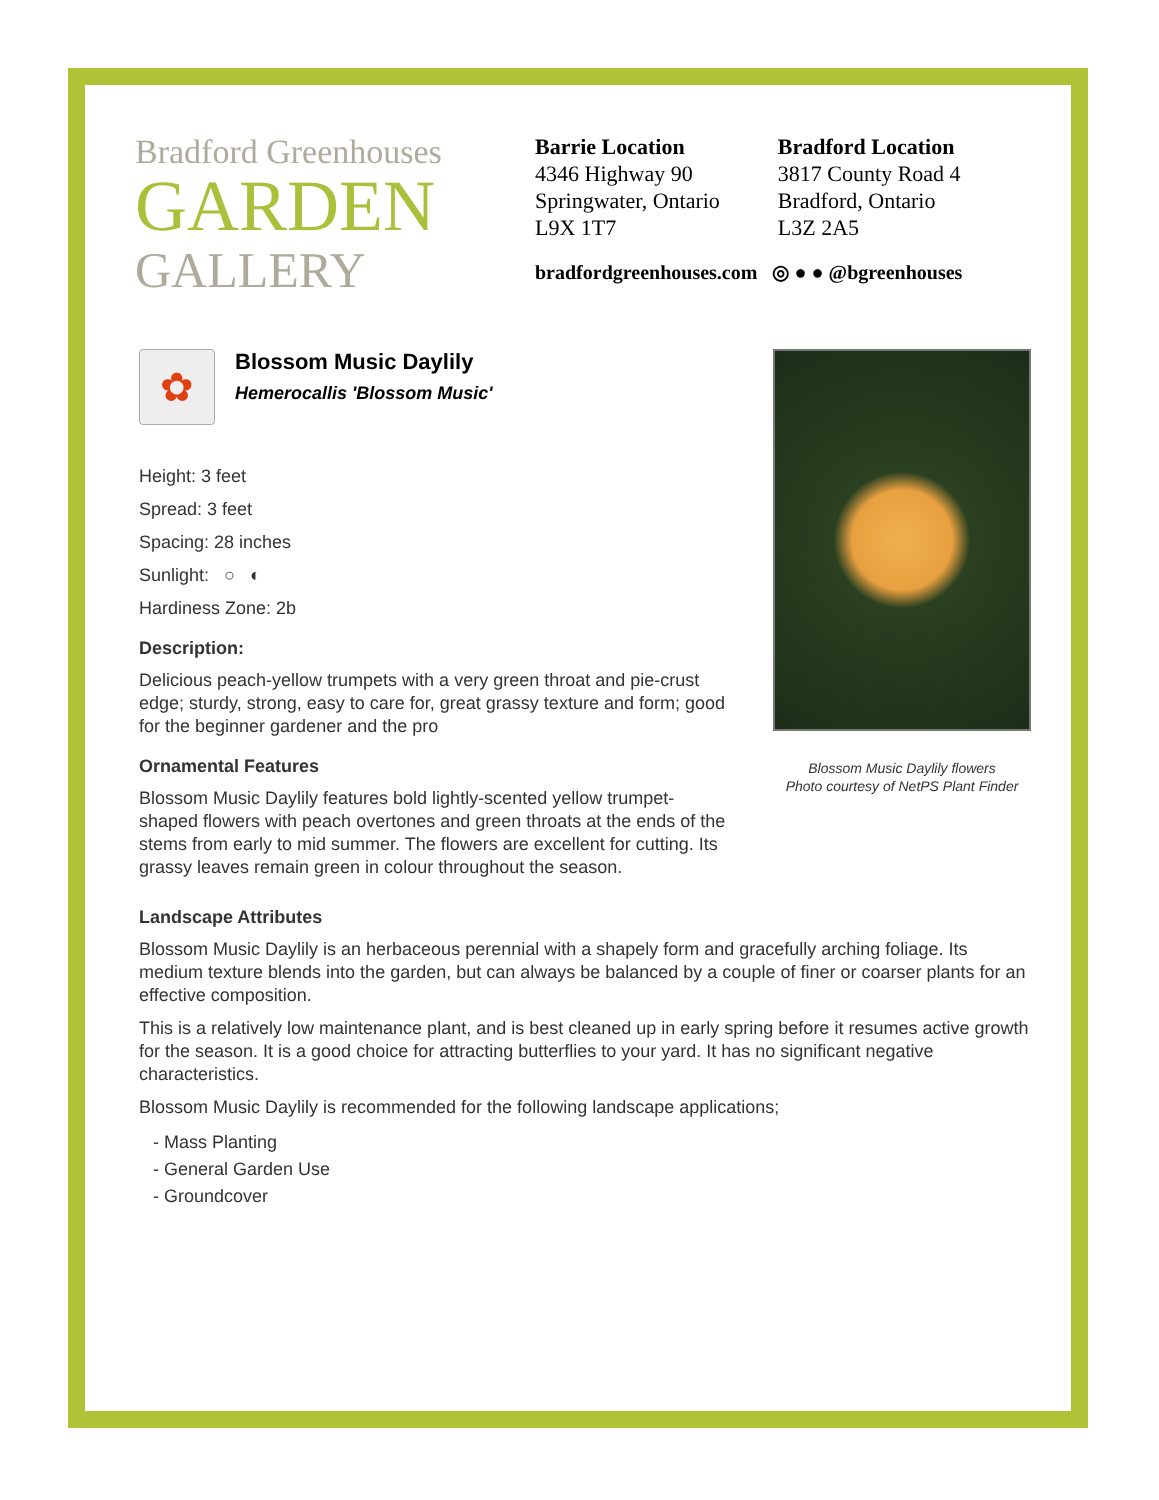Bradford Greenhouses
GARDEN
GALLERY
Barrie Location
4346 Highway 90
Springwater, Ontario
L9X 1T7
Bradford Location
3817 County Road 4
Bradford, Ontario
L3Z 2A5
bradfordgreenhouses.com ◎ ● ● @bgreenhouses
✿
Blossom Music Daylily
Hemerocallis 'Blossom Music'
Height: 3 feet
Spread: 3 feet
Spacing: 28 inches
Sunlight: ○ ◐
Hardiness Zone: 2b
Description:
Delicious peach-yellow trumpets with a very green throat and pie-crust edge; sturdy, strong, easy to care for, great grassy texture and form; good for the beginner gardener and the pro
Ornamental Features
Blossom Music Daylily features bold lightly-scented yellow trumpet-shaped flowers with peach overtones and green throats at the ends of the stems from early to mid summer. The flowers are excellent for cutting. Its grassy leaves remain green in colour throughout the season.
Blossom Music Daylily flowers
Photo courtesy of NetPS Plant Finder
Landscape Attributes
Blossom Music Daylily is an herbaceous perennial with a shapely form and gracefully arching foliage. Its medium texture blends into the garden, but can always be balanced by a couple of finer or coarser plants for an effective composition.
This is a relatively low maintenance plant, and is best cleaned up in early spring before it resumes active growth for the season. It is a good choice for attracting butterflies to your yard. It has no significant negative characteristics.
Blossom Music Daylily is recommended for the following landscape applications;
- Mass Planting
- General Garden Use
- Groundcover